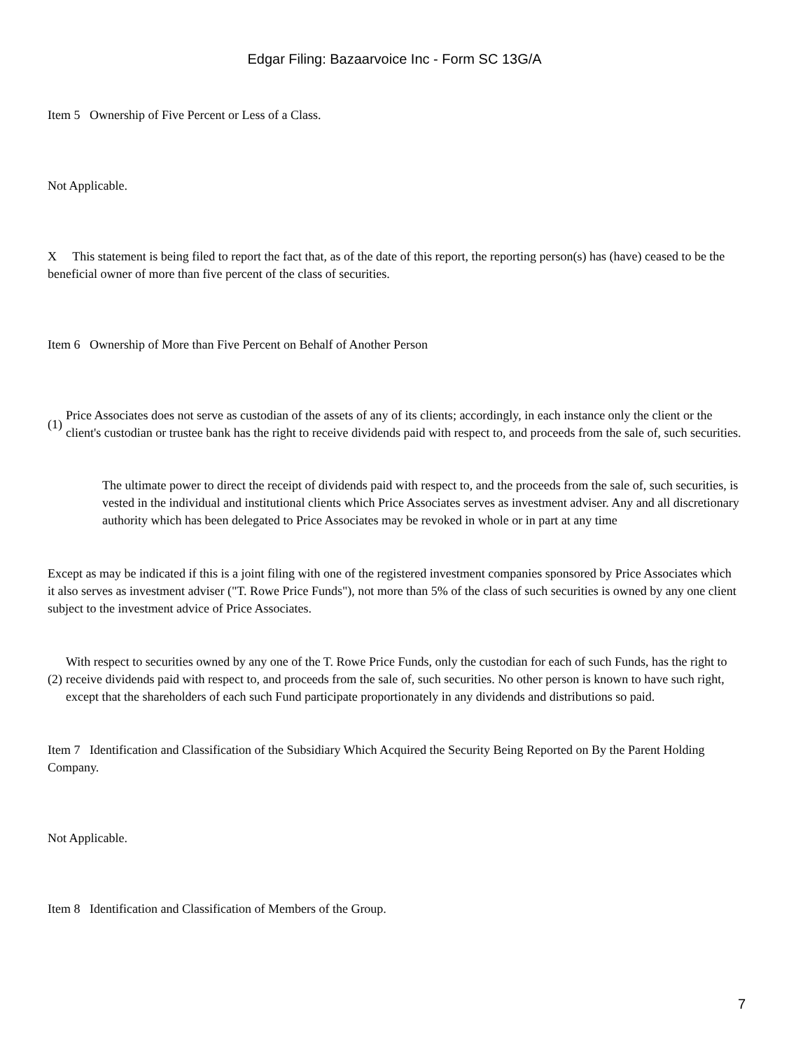Edgar Filing: Bazaarvoice Inc - Form SC 13G/A
Item 5 Ownership of Five Percent or Less of a Class.
Not Applicable.
X This statement is being filed to report the fact that, as of the date of this report, the reporting person(s) has (have) ceased to be the beneficial owner of more than five percent of the class of securities.
Item 6 Ownership of More than Five Percent on Behalf of Another Person
(1)
Price Associates does not serve as custodian of the assets of any of its clients; accordingly, in each instance only the client or the client's custodian or trustee bank has the right to receive dividends paid with respect to, and proceeds from the sale of, such securities.
The ultimate power to direct the receipt of dividends paid with respect to, and the proceeds from the sale of, such securities, is vested in the individual and institutional clients which Price Associates serves as investment adviser. Any and all discretionary authority which has been delegated to Price Associates may be revoked in whole or in part at any time
Except as may be indicated if this is a joint filing with one of the registered investment companies sponsored by Price Associates which it also serves as investment adviser ("T. Rowe Price Funds"), not more than 5% of the class of such securities is owned by any one client subject to the investment advice of Price Associates.
(2)
With respect to securities owned by any one of the T. Rowe Price Funds, only the custodian for each of such Funds, has the right to receive dividends paid with respect to, and proceeds from the sale of, such securities. No other person is known to have such right, except that the shareholders of each such Fund participate proportionately in any dividends and distributions so paid.
Item 7 Identification and Classification of the Subsidiary Which Acquired the Security Being Reported on By the Parent Holding Company.
Not Applicable.
Item 8 Identification and Classification of Members of the Group.
7